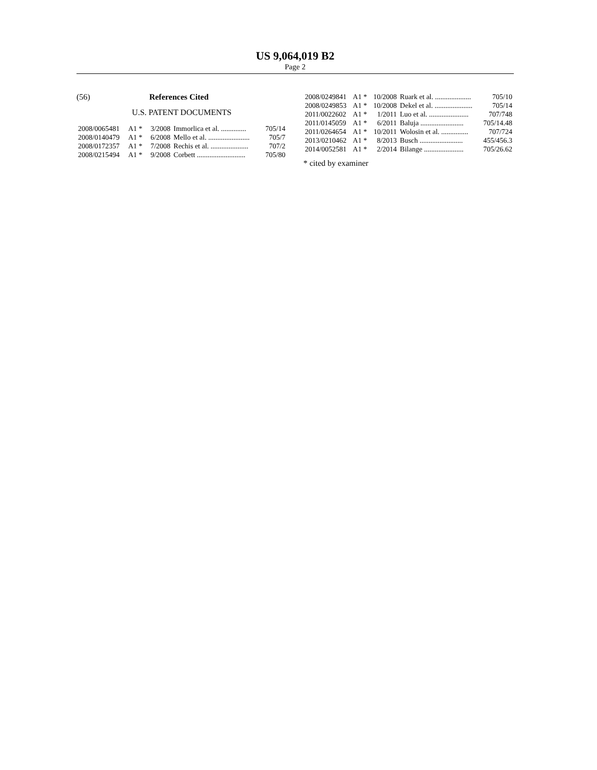US 9,064,019 B2
Page 2
(56) References Cited
U.S. PATENT DOCUMENTS
| 2008/0065481 | A1 * | 3/2008 | Immorlica et al. .............. | 705/14 |
| 2008/0140479 | A1 * | 6/2008 | Mello et al. ....................... | 705/7 |
| 2008/0172357 | A1 * | 7/2008 | Rechis et al. ..................... | 707/2 |
| 2008/0215494 | A1 * | 9/2008 | Corbett ........................... | 705/80 |
| 2008/0249841 | A1 * | 10/2008 | Ruark et al. .................... | 705/10 |
| 2008/0249853 | A1 * | 10/2008 | Dekel et al. ..................... | 705/14 |
| 2011/0022602 | A1 * | 1/2011 | Luo et al. ...................... | 707/748 |
| 2011/0145059 | A1 * | 6/2011 | Baluja ........................ | 705/14.48 |
| 2011/0264654 | A1 * | 10/2011 | Wolosin et al. ............... | 707/724 |
| 2013/0210462 | A1 * | 8/2013 | Busch ........................ | 455/456.3 |
| 2014/0052581 | A1 * | 2/2014 | Bilange ...................... | 705/26.62 |
* cited by examiner